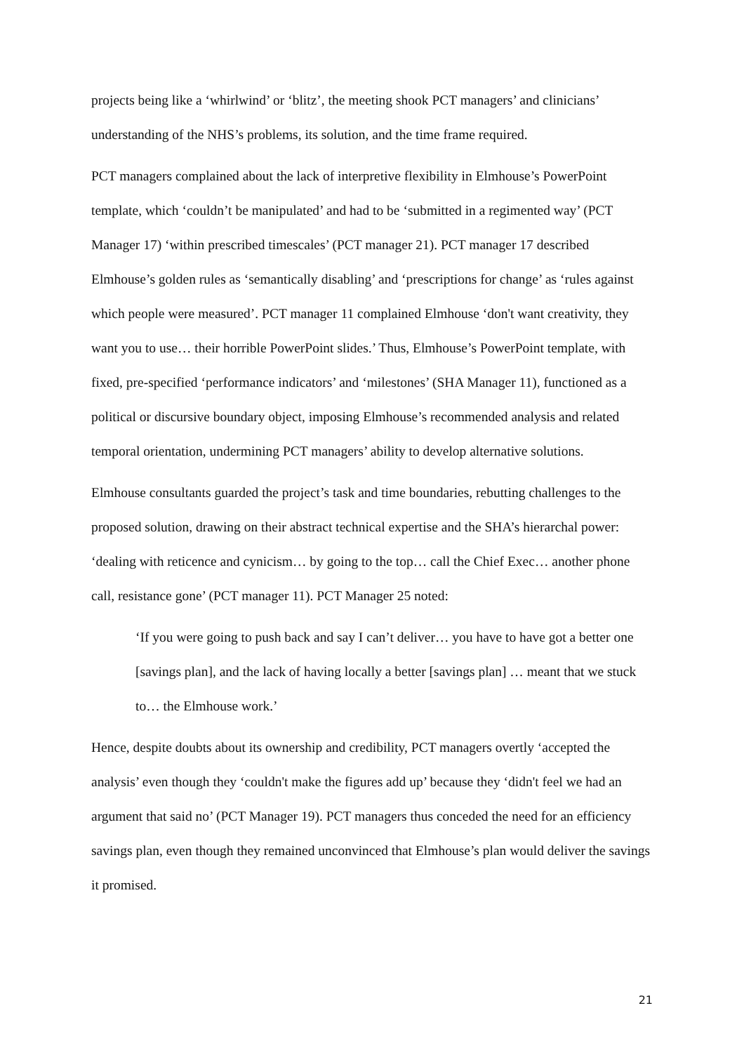projects being like a ‘whirlwind’ or ‘blitz’, the meeting shook PCT managers’ and clinicians’ understanding of the NHS’s problems, its solution, and the time frame required.
PCT managers complained about the lack of interpretive flexibility in Elmhouse’s PowerPoint template, which ‘couldn’t be manipulated’ and had to be ‘submitted in a regimented way’ (PCT Manager 17) ‘within prescribed timescales’ (PCT manager 21). PCT manager 17 described Elmhouse’s golden rules as ‘semantically disabling’ and ‘prescriptions for change’ as ‘rules against which people were measured’. PCT manager 11 complained Elmhouse ‘don't want creativity, they want you to use… their horrible PowerPoint slides.’ Thus, Elmhouse’s PowerPoint template, with fixed, pre-specified ‘performance indicators’ and ‘milestones’ (SHA Manager 11), functioned as a political or discursive boundary object, imposing Elmhouse’s recommended analysis and related temporal orientation, undermining PCT managers’ ability to develop alternative solutions.
Elmhouse consultants guarded the project’s task and time boundaries, rebutting challenges to the proposed solution, drawing on their abstract technical expertise and the SHA’s hierarchal power: ‘dealing with reticence and cynicism… by going to the top… call the Chief Exec… another phone call, resistance gone’ (PCT manager 11). PCT Manager 25 noted:
‘If you were going to push back and say I can’t deliver… you have to have got a better one [savings plan], and the lack of having locally a better [savings plan] … meant that we stuck to… the Elmhouse work.’
Hence, despite doubts about its ownership and credibility, PCT managers overtly ‘accepted the analysis’ even though they ‘couldn't make the figures add up’ because they ‘didn't feel we had an argument that said no’ (PCT Manager 19). PCT managers thus conceded the need for an efficiency savings plan, even though they remained unconvinced that Elmhouse’s plan would deliver the savings it promised.
21